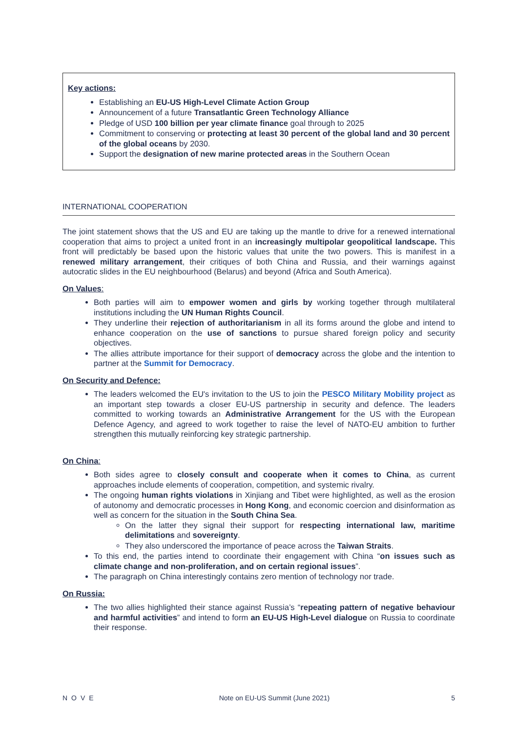Key actions:
Establishing an EU-US High-Level Climate Action Group
Announcement of a future Transatlantic Green Technology Alliance
Pledge of USD 100 billion per year climate finance goal through to 2025
Commitment to conserving or protecting at least 30 percent of the global land and 30 percent of the global oceans by 2030.
Support the designation of new marine protected areas in the Southern Ocean
INTERNATIONAL COOPERATION
The joint statement shows that the US and EU are taking up the mantle to drive for a renewed international cooperation that aims to project a united front in an increasingly multipolar geopolitical landscape. This front will predictably be based upon the historic values that unite the two powers. This is manifest in a renewed military arrangement, their critiques of both China and Russia, and their warnings against autocratic slides in the EU neighbourhood (Belarus) and beyond (Africa and South America).
On Values:
Both parties will aim to empower women and girls by working together through multilateral institutions including the UN Human Rights Council.
They underline their rejection of authoritarianism in all its forms around the globe and intend to enhance cooperation on the use of sanctions to pursue shared foreign policy and security objectives.
The allies attribute importance for their support of democracy across the globe and the intention to partner at the Summit for Democracy.
On Security and Defence:
The leaders welcomed the EU's invitation to the US to join the PESCO Military Mobility project as an important step towards a closer EU-US partnership in security and defence. The leaders committed to working towards an Administrative Arrangement for the US with the European Defence Agency, and agreed to work together to raise the level of NATO-EU ambition to further strengthen this mutually reinforcing key strategic partnership.
On China:
Both sides agree to closely consult and cooperate when it comes to China, as current approaches include elements of cooperation, competition, and systemic rivalry.
The ongoing human rights violations in Xinjiang and Tibet were highlighted, as well as the erosion of autonomy and democratic processes in Hong Kong, and economic coercion and disinformation as well as concern for the situation in the South China Sea.
On the latter they signal their support for respecting international law, maritime delimitations and sovereignty.
They also underscored the importance of peace across the Taiwan Straits.
To this end, the parties intend to coordinate their engagement with China “on issues such as climate change and non-proliferation, and on certain regional issues”.
The paragraph on China interestingly contains zero mention of technology nor trade.
On Russia:
The two allies highlighted their stance against Russia’s “repeating pattern of negative behaviour and harmful activities” and intend to form an EU-US High-Level dialogue on Russia to coordinate their response.
NOVE Note on EU-US Summit (June 2021) 5